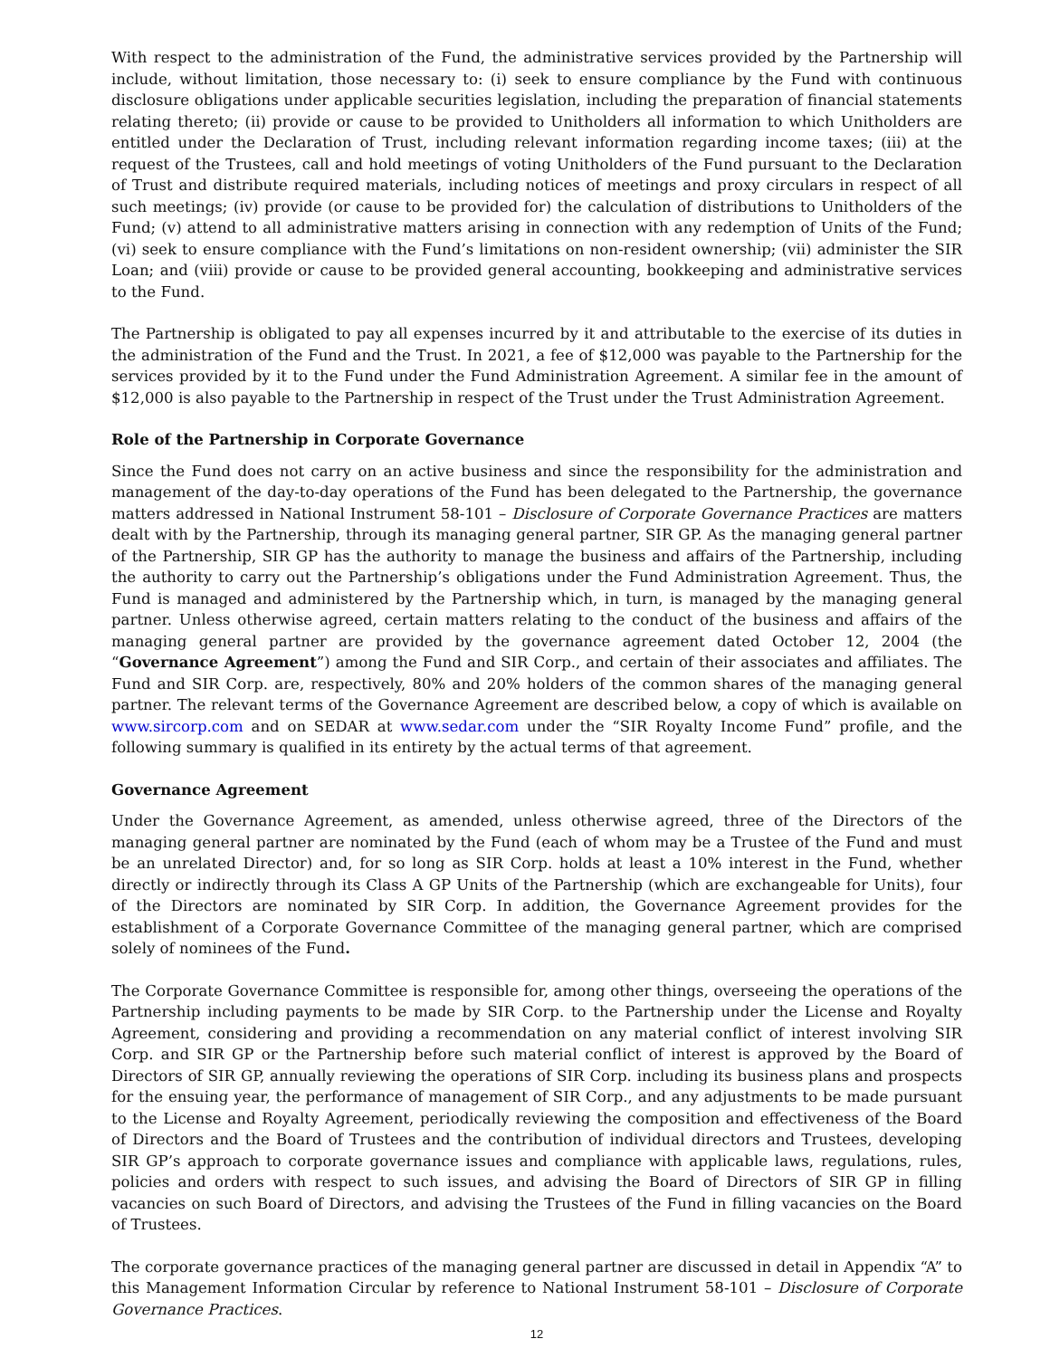With respect to the administration of the Fund, the administrative services provided by the Partnership will include, without limitation, those necessary to: (i) seek to ensure compliance by the Fund with continuous disclosure obligations under applicable securities legislation, including the preparation of financial statements relating thereto; (ii) provide or cause to be provided to Unitholders all information to which Unitholders are entitled under the Declaration of Trust, including relevant information regarding income taxes; (iii) at the request of the Trustees, call and hold meetings of voting Unitholders of the Fund pursuant to the Declaration of Trust and distribute required materials, including notices of meetings and proxy circulars in respect of all such meetings; (iv) provide (or cause to be provided for) the calculation of distributions to Unitholders of the Fund; (v) attend to all administrative matters arising in connection with any redemption of Units of the Fund; (vi) seek to ensure compliance with the Fund’s limitations on non-resident ownership; (vii) administer the SIR Loan; and (viii) provide or cause to be provided general accounting, bookkeeping and administrative services to the Fund.
The Partnership is obligated to pay all expenses incurred by it and attributable to the exercise of its duties in the administration of the Fund and the Trust. In 2021, a fee of $12,000 was payable to the Partnership for the services provided by it to the Fund under the Fund Administration Agreement. A similar fee in the amount of $12,000 is also payable to the Partnership in respect of the Trust under the Trust Administration Agreement.
Role of the Partnership in Corporate Governance
Since the Fund does not carry on an active business and since the responsibility for the administration and management of the day-to-day operations of the Fund has been delegated to the Partnership, the governance matters addressed in National Instrument 58-101 – Disclosure of Corporate Governance Practices are matters dealt with by the Partnership, through its managing general partner, SIR GP. As the managing general partner of the Partnership, SIR GP has the authority to manage the business and affairs of the Partnership, including the authority to carry out the Partnership’s obligations under the Fund Administration Agreement. Thus, the Fund is managed and administered by the Partnership which, in turn, is managed by the managing general partner. Unless otherwise agreed, certain matters relating to the conduct of the business and affairs of the managing general partner are provided by the governance agreement dated October 12, 2004 (the “Governance Agreement”) among the Fund and SIR Corp., and certain of their associates and affiliates. The Fund and SIR Corp. are, respectively, 80% and 20% holders of the common shares of the managing general partner. The relevant terms of the Governance Agreement are described below, a copy of which is available on www.sircorp.com and on SEDAR at www.sedar.com under the “SIR Royalty Income Fund” profile, and the following summary is qualified in its entirety by the actual terms of that agreement.
Governance Agreement
Under the Governance Agreement, as amended, unless otherwise agreed, three of the Directors of the managing general partner are nominated by the Fund (each of whom may be a Trustee of the Fund and must be an unrelated Director) and, for so long as SIR Corp. holds at least a 10% interest in the Fund, whether directly or indirectly through its Class A GP Units of the Partnership (which are exchangeable for Units), four of the Directors are nominated by SIR Corp. In addition, the Governance Agreement provides for the establishment of a Corporate Governance Committee of the managing general partner, which are comprised solely of nominees of the Fund.
The Corporate Governance Committee is responsible for, among other things, overseeing the operations of the Partnership including payments to be made by SIR Corp. to the Partnership under the License and Royalty Agreement, considering and providing a recommendation on any material conflict of interest involving SIR Corp. and SIR GP or the Partnership before such material conflict of interest is approved by the Board of Directors of SIR GP, annually reviewing the operations of SIR Corp. including its business plans and prospects for the ensuing year, the performance of management of SIR Corp., and any adjustments to be made pursuant to the License and Royalty Agreement, periodically reviewing the composition and effectiveness of the Board of Directors and the Board of Trustees and the contribution of individual directors and Trustees, developing SIR GP’s approach to corporate governance issues and compliance with applicable laws, regulations, rules, policies and orders with respect to such issues, and advising the Board of Directors of SIR GP in filling vacancies on such Board of Directors, and advising the Trustees of the Fund in filling vacancies on the Board of Trustees.
The corporate governance practices of the managing general partner are discussed in detail in Appendix “A” to this Management Information Circular by reference to National Instrument 58-101 – Disclosure of Corporate Governance Practices.
12